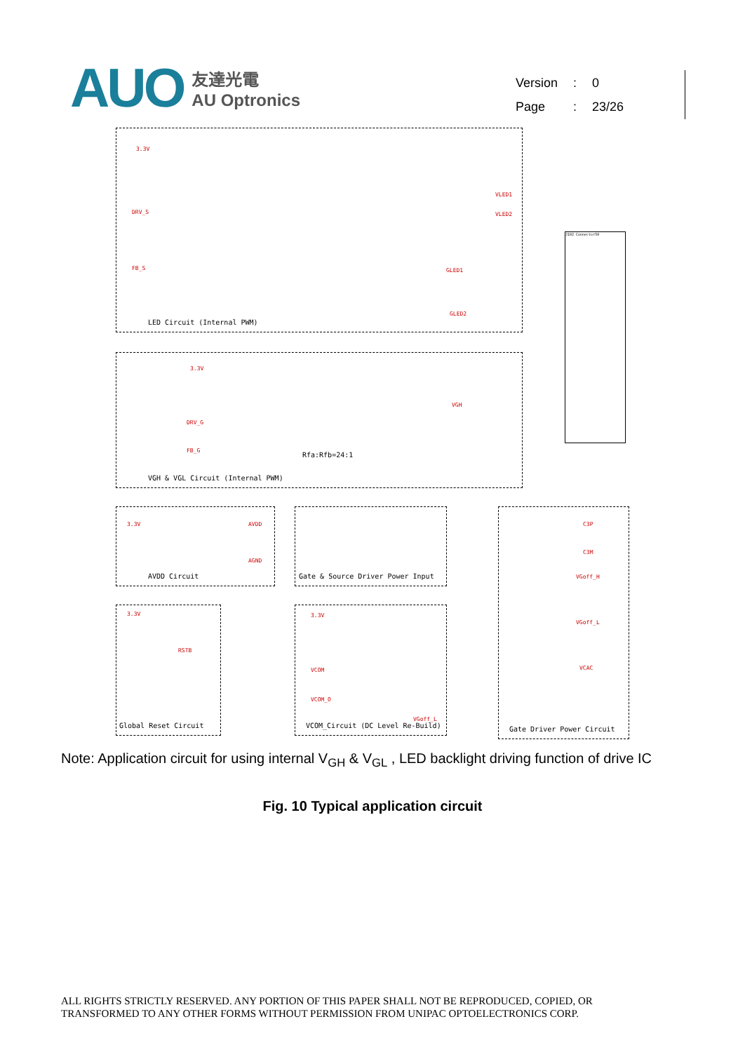AUO
友達光電
AU Optronics
| Version | : | 0 |
| Page | : | 23/26 |
3.3V
DRV_S
FB_S
VLED1
VLED2
GLED1
GLED2
LED Circuit (Internal PWM)
3.3V
DRV_G
FB_G
VGH
Rfa:Rfb=24:1
VGH & VGL Circuit (Internal PWM)
3.3V AVDD
AGND
AVDD Circuit
Gate & Source Driver Power Input
C3P
C3M
VGoff_H
VGoff_L
VCAC
Gate Driver Power Circuit
3.3V
RSTB
Global Reset Circuit
3.3V
VCOM
VCOM_O
VGoff_L
VCOM_Circuit (DC Level Re-Build)
J102 Connector50
Note: Application circuit for using internal V<sub>GH</sub> & V<sub>GL</sub> , LED backlight driving function of drive IC
Fig. 10 Typical application circuit
ALL RIGHTS STRICTLY RESERVED. ANY PORTION OF THIS PAPER SHALL NOT BE REPRODUCED, COPIED, OR
TRANSFORMED TO ANY OTHER FORMS WITHOUT PERMISSION FROM UNIPAC OPTOELECTRONICS CORP.